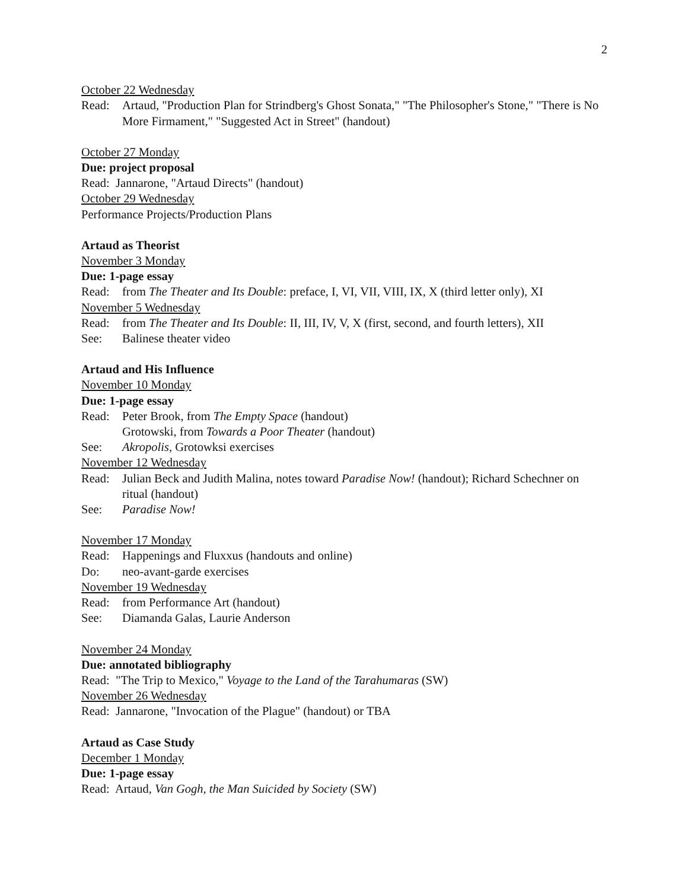2
October 22 Wednesday
Read: Artaud, "Production Plan for Strindberg's Ghost Sonata," "The Philosopher's Stone," "There is No More Firmament," "Suggested Act in Street" (handout)
October 27 Monday
Due: project proposal
Read: Jannarone, "Artaud Directs" (handout)
October 29 Wednesday
Performance Projects/Production Plans
Artaud as Theorist
November 3 Monday
Due: 1-page essay
Read: from The Theater and Its Double: preface, I, VI, VII, VIII, IX, X (third letter only), XI
November 5 Wednesday
Read: from The Theater and Its Double: II, III, IV, V, X (first, second, and fourth letters), XII
See: Balinese theater video
Artaud and His Influence
November 10 Monday
Due: 1-page essay
Read: Peter Brook, from The Empty Space (handout)
Grotowski, from Towards a Poor Theater (handout)
See: Akropolis, Grotowksi exercises
November 12 Wednesday
Read: Julian Beck and Judith Malina, notes toward Paradise Now! (handout); Richard Schechner on ritual (handout)
See: Paradise Now!
November 17 Monday
Read: Happenings and Fluxxus (handouts and online)
Do: neo-avant-garde exercises
November 19 Wednesday
Read: from Performance Art (handout)
See: Diamanda Galas, Laurie Anderson
November 24 Monday
Due: annotated bibliography
Read: "The Trip to Mexico," Voyage to the Land of the Tarahumaras (SW)
November 26 Wednesday
Read: Jannarone, "Invocation of the Plague" (handout) or TBA
Artaud as Case Study
December 1 Monday
Due: 1-page essay
Read: Artaud, Van Gogh, the Man Suicided by Society (SW)